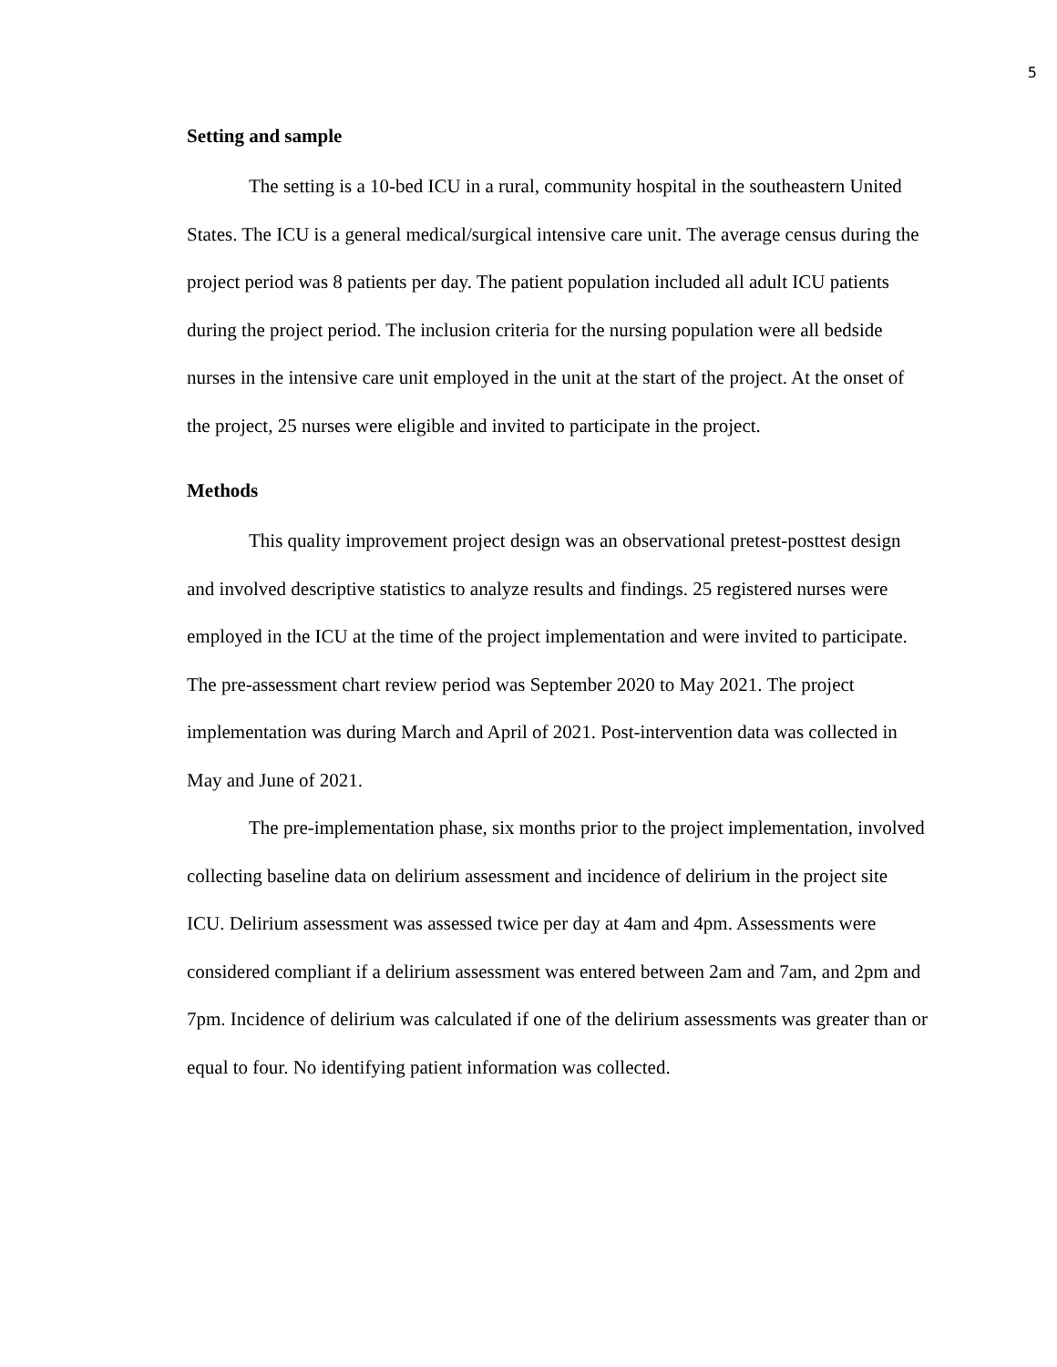5
Setting and sample
The setting is a 10-bed ICU in a rural, community hospital in the southeastern United States. The ICU is a general medical/surgical intensive care unit. The average census during the project period was 8 patients per day. The patient population included all adult ICU patients during the project period. The inclusion criteria for the nursing population were all bedside nurses in the intensive care unit employed in the unit at the start of the project. At the onset of the project, 25 nurses were eligible and invited to participate in the project.
Methods
This quality improvement project design was an observational pretest-posttest design and involved descriptive statistics to analyze results and findings. 25 registered nurses were employed in the ICU at the time of the project implementation and were invited to participate. The pre-assessment chart review period was September 2020 to May 2021. The project implementation was during March and April of 2021. Post-intervention data was collected in May and June of 2021.
The pre-implementation phase, six months prior to the project implementation, involved collecting baseline data on delirium assessment and incidence of delirium in the project site ICU. Delirium assessment was assessed twice per day at 4am and 4pm. Assessments were considered compliant if a delirium assessment was entered between 2am and 7am, and 2pm and 7pm. Incidence of delirium was calculated if one of the delirium assessments was greater than or equal to four. No identifying patient information was collected.